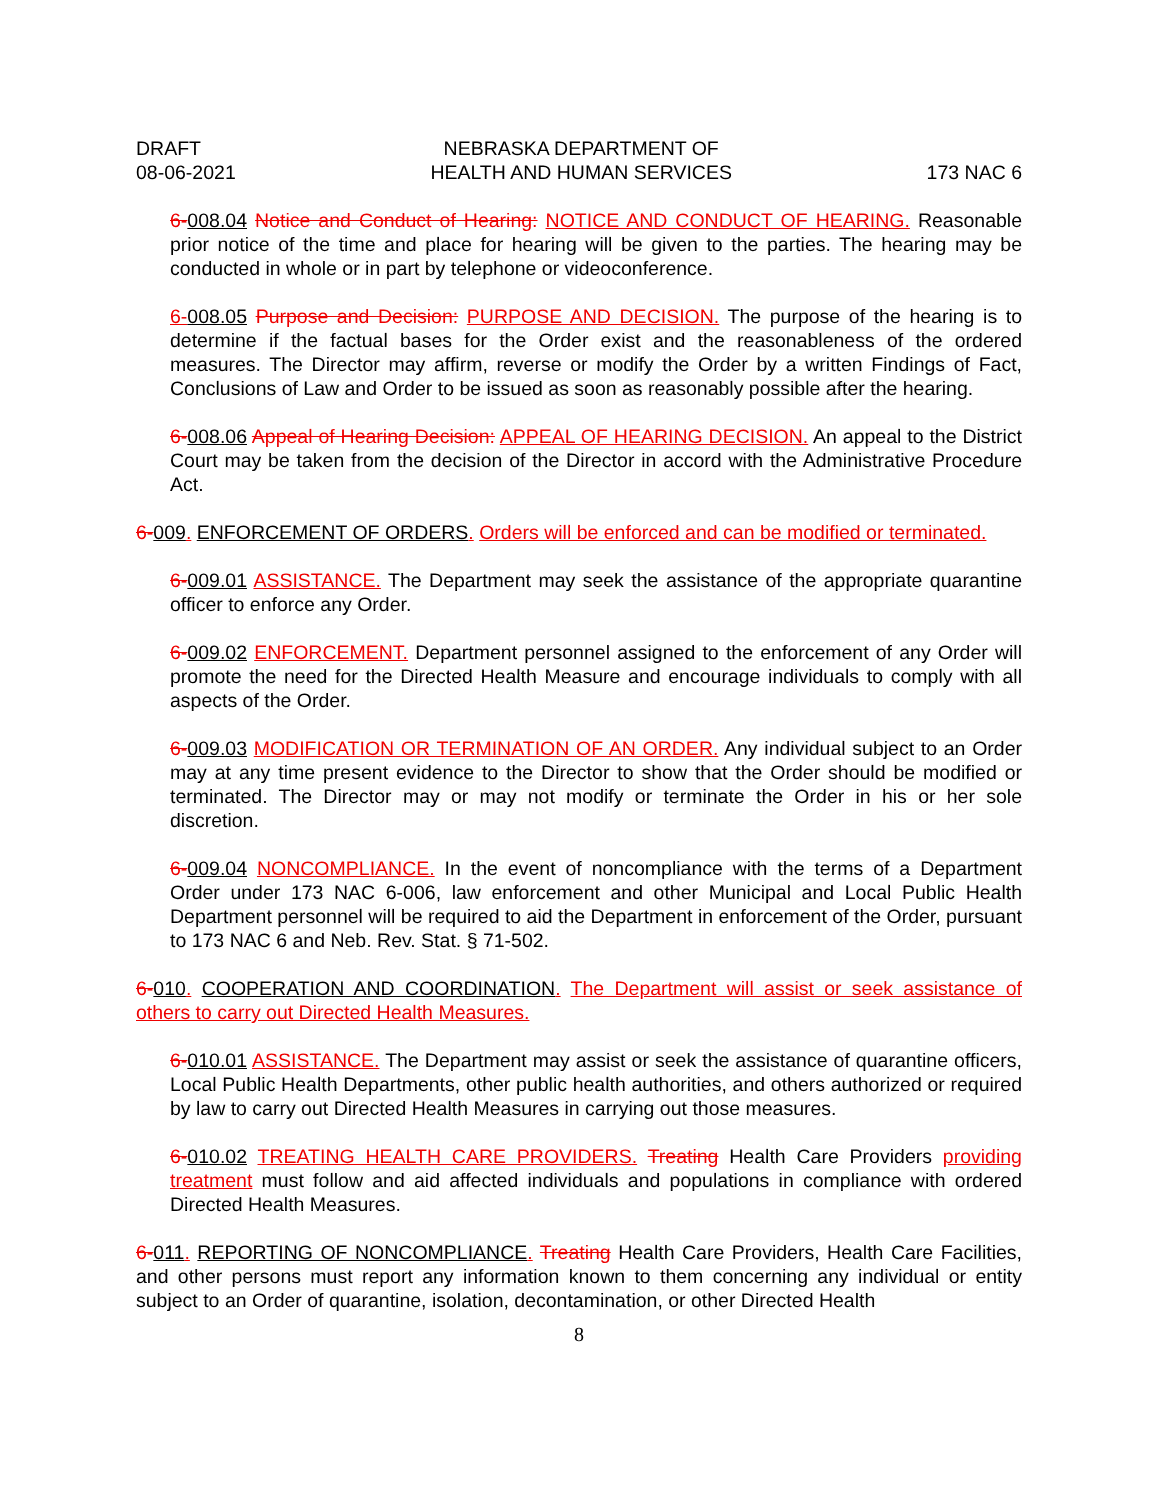DRAFT
08-06-2021
NEBRASKA DEPARTMENT OF
HEALTH AND HUMAN SERVICES
173 NAC 6
6-008.04 Notice and Conduct of Hearing: NOTICE AND CONDUCT OF HEARING. Reasonable prior notice of the time and place for hearing will be given to the parties. The hearing may be conducted in whole or in part by telephone or videoconference.
6-008.05 Purpose and Decision: PURPOSE AND DECISION. The purpose of the hearing is to determine if the factual bases for the Order exist and the reasonableness of the ordered measures. The Director may affirm, reverse or modify the Order by a written Findings of Fact, Conclusions of Law and Order to be issued as soon as reasonably possible after the hearing.
6-008.06 Appeal of Hearing Decision: APPEAL OF HEARING DECISION. An appeal to the District Court may be taken from the decision of the Director in accord with the Administrative Procedure Act.
6-009. ENFORCEMENT OF ORDERS. Orders will be enforced and can be modified or terminated.
6-009.01 ASSISTANCE. The Department may seek the assistance of the appropriate quarantine officer to enforce any Order.
6-009.02 ENFORCEMENT. Department personnel assigned to the enforcement of any Order will promote the need for the Directed Health Measure and encourage individuals to comply with all aspects of the Order.
6-009.03 MODIFICATION OR TERMINATION OF AN ORDER. Any individual subject to an Order may at any time present evidence to the Director to show that the Order should be modified or terminated. The Director may or may not modify or terminate the Order in his or her sole discretion.
6-009.04 NONCOMPLIANCE. In the event of noncompliance with the terms of a Department Order under 173 NAC 6-006, law enforcement and other Municipal and Local Public Health Department personnel will be required to aid the Department in enforcement of the Order, pursuant to 173 NAC 6 and Neb. Rev. Stat. § 71-502.
6-010. COOPERATION AND COORDINATION. The Department will assist or seek assistance of others to carry out Directed Health Measures.
6-010.01 ASSISTANCE. The Department may assist or seek the assistance of quarantine officers, Local Public Health Departments, other public health authorities, and others authorized or required by law to carry out Directed Health Measures in carrying out those measures.
6-010.02 TREATING HEALTH CARE PROVIDERS. Treating Health Care Providers providing treatment must follow and aid affected individuals and populations in compliance with ordered Directed Health Measures.
6-011. REPORTING OF NONCOMPLIANCE. Treating Health Care Providers, Health Care Facilities, and other persons must report any information known to them concerning any individual or entity subject to an Order of quarantine, isolation, decontamination, or other Directed Health
8